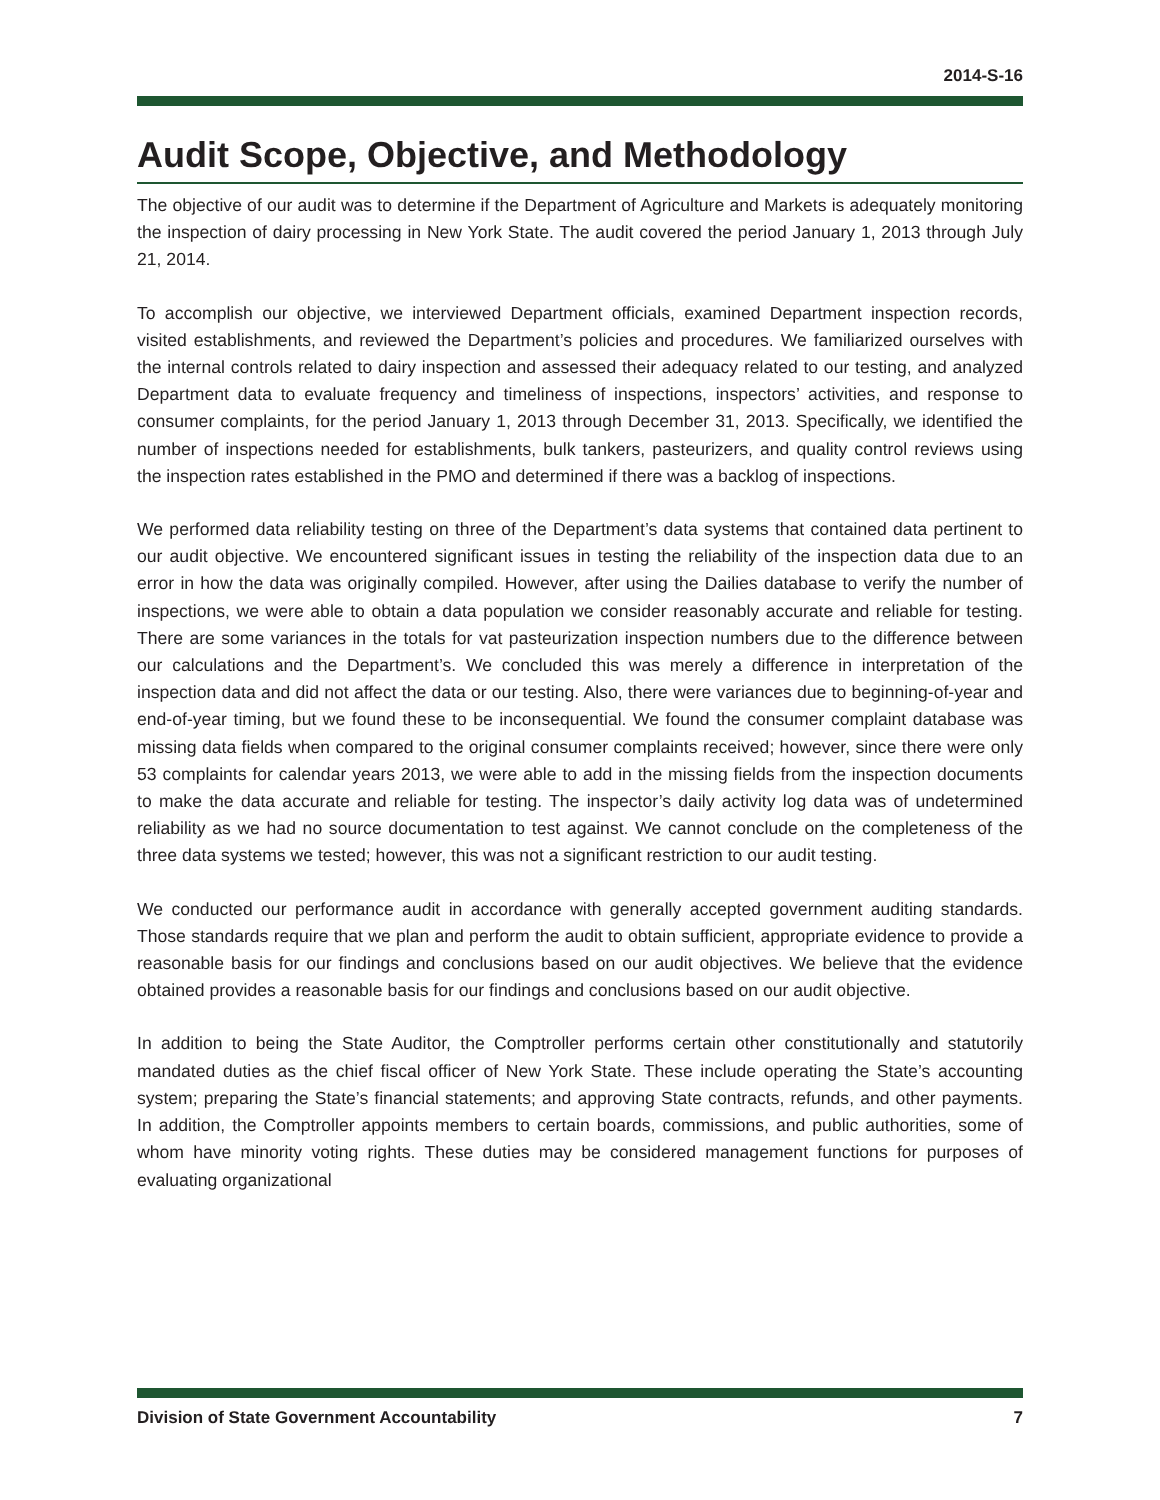2014-S-16
Audit Scope, Objective, and Methodology
The objective of our audit was to determine if the Department of Agriculture and Markets is adequately monitoring the inspection of dairy processing in New York State. The audit covered the period January 1, 2013 through July 21, 2014.
To accomplish our objective, we interviewed Department officials, examined Department inspection records, visited establishments, and reviewed the Department’s policies and procedures. We familiarized ourselves with the internal controls related to dairy inspection and assessed their adequacy related to our testing, and analyzed Department data to evaluate frequency and timeliness of inspections, inspectors’ activities, and response to consumer complaints, for the period January 1, 2013 through December 31, 2013. Specifically, we identified the number of inspections needed for establishments, bulk tankers, pasteurizers, and quality control reviews using the inspection rates established in the PMO and determined if there was a backlog of inspections.
We performed data reliability testing on three of the Department’s data systems that contained data pertinent to our audit objective. We encountered significant issues in testing the reliability of the inspection data due to an error in how the data was originally compiled. However, after using the Dailies database to verify the number of inspections, we were able to obtain a data population we consider reasonably accurate and reliable for testing. There are some variances in the totals for vat pasteurization inspection numbers due to the difference between our calculations and the Department’s. We concluded this was merely a difference in interpretation of the inspection data and did not affect the data or our testing. Also, there were variances due to beginning-of-year and end-of-year timing, but we found these to be inconsequential. We found the consumer complaint database was missing data fields when compared to the original consumer complaints received; however, since there were only 53 complaints for calendar years 2013, we were able to add in the missing fields from the inspection documents to make the data accurate and reliable for testing. The inspector’s daily activity log data was of undetermined reliability as we had no source documentation to test against. We cannot conclude on the completeness of the three data systems we tested; however, this was not a significant restriction to our audit testing.
We conducted our performance audit in accordance with generally accepted government auditing standards. Those standards require that we plan and perform the audit to obtain sufficient, appropriate evidence to provide a reasonable basis for our findings and conclusions based on our audit objectives. We believe that the evidence obtained provides a reasonable basis for our findings and conclusions based on our audit objective.
In addition to being the State Auditor, the Comptroller performs certain other constitutionally and statutorily mandated duties as the chief fiscal officer of New York State. These include operating the State’s accounting system; preparing the State’s financial statements; and approving State contracts, refunds, and other payments. In addition, the Comptroller appoints members to certain boards, commissions, and public authorities, some of whom have minority voting rights. These duties may be considered management functions for purposes of evaluating organizational
Division of State Government Accountability 7